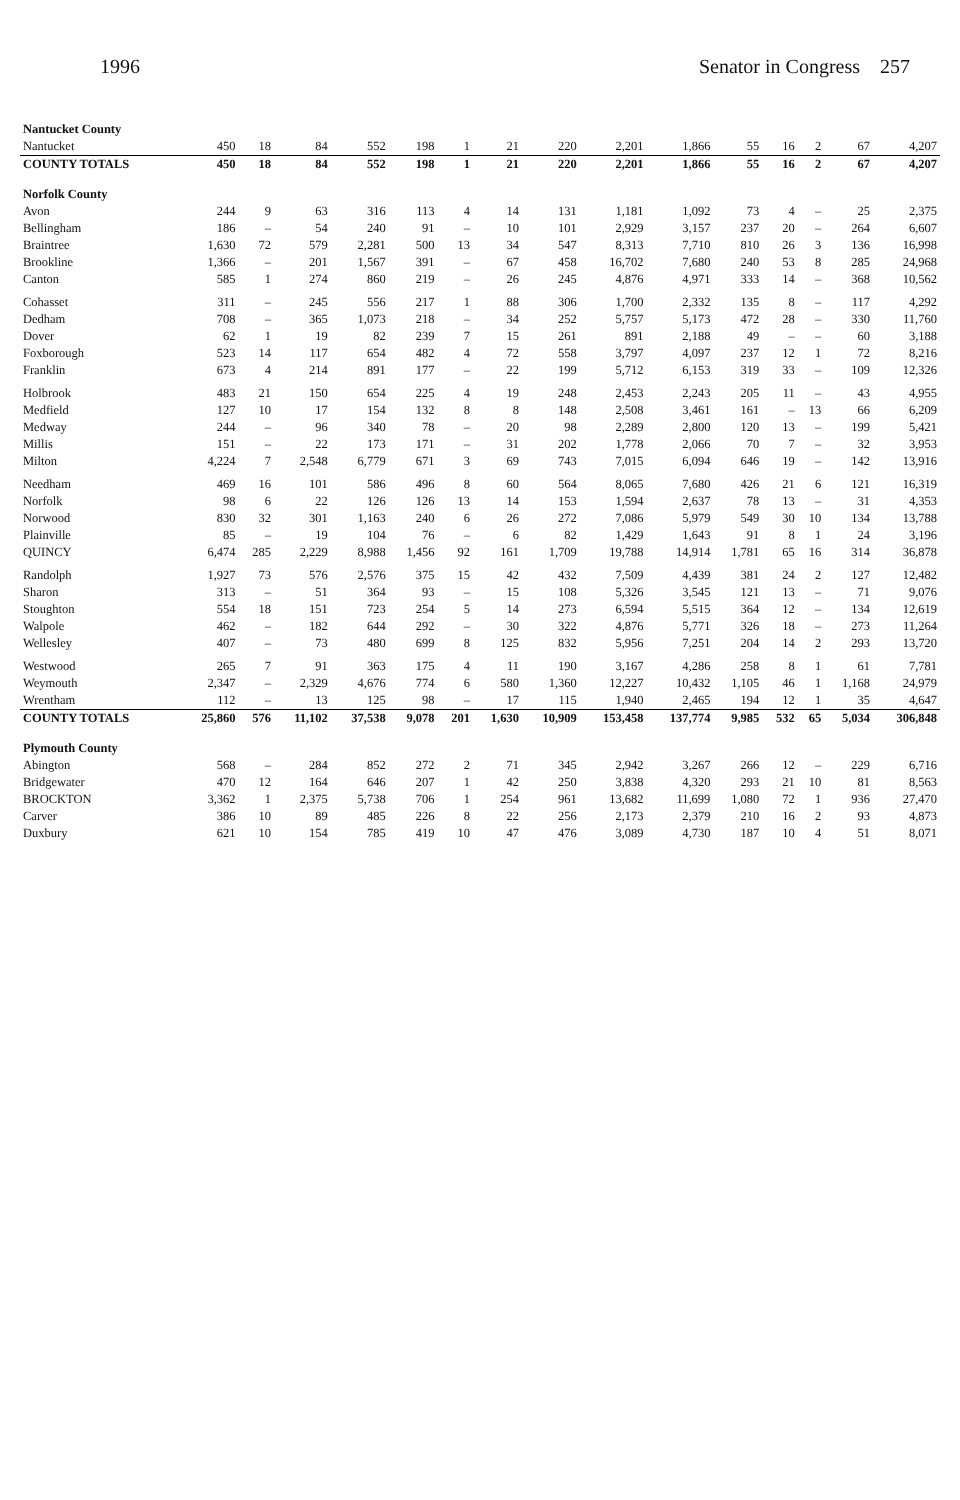1996 Senator in Congress 257
| Nantucket County | | | | | | | | | | | | | | | |
| Nantucket | 450 | 18 | 84 | 552 | 198 | 1 | 21 | 220 | 2,201 | 1,866 | 55 | 16 | 2 | 67 | 4,207 |
| COUNTY TOTALS | 450 | 18 | 84 | 552 | 198 | 1 | 21 | 220 | 2,201 | 1,866 | 55 | 16 | 2 | 67 | 4,207 |
| Norfolk County | | | | | | | | | | | | | | | |
| Avon | 244 | 9 | 63 | 316 | 113 | 4 | 14 | 131 | 1,181 | 1,092 | 73 | 4 | – | 25 | 2,375 |
| Bellingham | 186 | – | 54 | 240 | 91 | – | 10 | 101 | 2,929 | 3,157 | 237 | 20 | – | 264 | 6,607 |
| Braintree | 1,630 | 72 | 579 | 2,281 | 500 | 13 | 34 | 547 | 8,313 | 7,710 | 810 | 26 | 3 | 136 | 16,998 |
| Brookline | 1,366 | – | 201 | 1,567 | 391 | – | 67 | 458 | 16,702 | 7,680 | 240 | 53 | 8 | 285 | 24,968 |
| Canton | 585 | 1 | 274 | 860 | 219 | – | 26 | 245 | 4,876 | 4,971 | 333 | 14 | – | 368 | 10,562 |
| Cohasset | 311 | – | 245 | 556 | 217 | 1 | 88 | 306 | 1,700 | 2,332 | 135 | 8 | – | 117 | 4,292 |
| Dedham | 708 | – | 365 | 1,073 | 218 | – | 34 | 252 | 5,757 | 5,173 | 472 | 28 | – | 330 | 11,760 |
| Dover | 62 | 1 | 19 | 82 | 239 | 7 | 15 | 261 | 891 | 2,188 | 49 | – | – | 60 | 3,188 |
| Foxborough | 523 | 14 | 117 | 654 | 482 | 4 | 72 | 558 | 3,797 | 4,097 | 237 | 12 | 1 | 72 | 8,216 |
| Franklin | 673 | 4 | 214 | 891 | 177 | – | 22 | 199 | 5,712 | 6,153 | 319 | 33 | – | 109 | 12,326 |
| Holbrook | 483 | 21 | 150 | 654 | 225 | 4 | 19 | 248 | 2,453 | 2,243 | 205 | 11 | – | 43 | 4,955 |
| Medfield | 127 | 10 | 17 | 154 | 132 | 8 | 8 | 148 | 2,508 | 3,461 | 161 | – | 13 | 66 | 6,209 |
| Medway | 244 | – | 96 | 340 | 78 | – | 20 | 98 | 2,289 | 2,800 | 120 | 13 | – | 199 | 5,421 |
| Millis | 151 | – | 22 | 173 | 171 | – | 31 | 202 | 1,778 | 2,066 | 70 | 7 | – | 32 | 3,953 |
| Milton | 4,224 | 7 | 2,548 | 6,779 | 671 | 3 | 69 | 743 | 7,015 | 6,094 | 646 | 19 | – | 142 | 13,916 |
| Needham | 469 | 16 | 101 | 586 | 496 | 8 | 60 | 564 | 8,065 | 7,680 | 426 | 21 | 6 | 121 | 16,319 |
| Norfolk | 98 | 6 | 22 | 126 | 126 | 13 | 14 | 153 | 1,594 | 2,637 | 78 | 13 | – | 31 | 4,353 |
| Norwood | 830 | 32 | 301 | 1,163 | 240 | 6 | 26 | 272 | 7,086 | 5,979 | 549 | 30 | 10 | 134 | 13,788 |
| Plainville | 85 | – | 19 | 104 | 76 | – | 6 | 82 | 1,429 | 1,643 | 91 | 8 | 1 | 24 | 3,196 |
| QUINCY | 6,474 | 285 | 2,229 | 8,988 | 1,456 | 92 | 161 | 1,709 | 19,788 | 14,914 | 1,781 | 65 | 16 | 314 | 36,878 |
| Randolph | 1,927 | 73 | 576 | 2,576 | 375 | 15 | 42 | 432 | 7,509 | 4,439 | 381 | 24 | 2 | 127 | 12,482 |
| Sharon | 313 | – | 51 | 364 | 93 | – | 15 | 108 | 5,326 | 3,545 | 121 | 13 | – | 71 | 9,076 |
| Stoughton | 554 | 18 | 151 | 723 | 254 | 5 | 14 | 273 | 6,594 | 5,515 | 364 | 12 | – | 134 | 12,619 |
| Walpole | 462 | – | 182 | 644 | 292 | – | 30 | 322 | 4,876 | 5,771 | 326 | 18 | – | 273 | 11,264 |
| Wellesley | 407 | – | 73 | 480 | 699 | 8 | 125 | 832 | 5,956 | 7,251 | 204 | 14 | 2 | 293 | 13,720 |
| Westwood | 265 | 7 | 91 | 363 | 175 | 4 | 11 | 190 | 3,167 | 4,286 | 258 | 8 | 1 | 61 | 7,781 |
| Weymouth | 2,347 | – | 2,329 | 4,676 | 774 | 6 | 580 | 1,360 | 12,227 | 10,432 | 1,105 | 46 | 1 | 1,168 | 24,979 |
| Wrentham | 112 | – | 13 | 125 | 98 | – | 17 | 115 | 1,940 | 2,465 | 194 | 12 | 1 | 35 | 4,647 |
| COUNTY TOTALS | 25,860 | 576 | 11,102 | 37,538 | 9,078 | 201 | 1,630 | 10,909 | 153,458 | 137,774 | 9,985 | 532 | 65 | 5,034 | 306,848 |
| Plymouth County | | | | | | | | | | | | | | | |
| Abington | 568 | – | 284 | 852 | 272 | 2 | 71 | 345 | 2,942 | 3,267 | 266 | 12 | – | 229 | 6,716 |
| Bridgewater | 470 | 12 | 164 | 646 | 207 | 1 | 42 | 250 | 3,838 | 4,320 | 293 | 21 | 10 | 81 | 8,563 |
| BROCKTON | 3,362 | 1 | 2,375 | 5,738 | 706 | 1 | 254 | 961 | 13,682 | 11,699 | 1,080 | 72 | 1 | 936 | 27,470 |
| Carver | 386 | 10 | 89 | 485 | 226 | 8 | 22 | 256 | 2,173 | 2,379 | 210 | 16 | 2 | 93 | 4,873 |
| Duxbury | 621 | 10 | 154 | 785 | 419 | 10 | 47 | 476 | 3,089 | 4,730 | 187 | 10 | 4 | 51 | 8,071 |